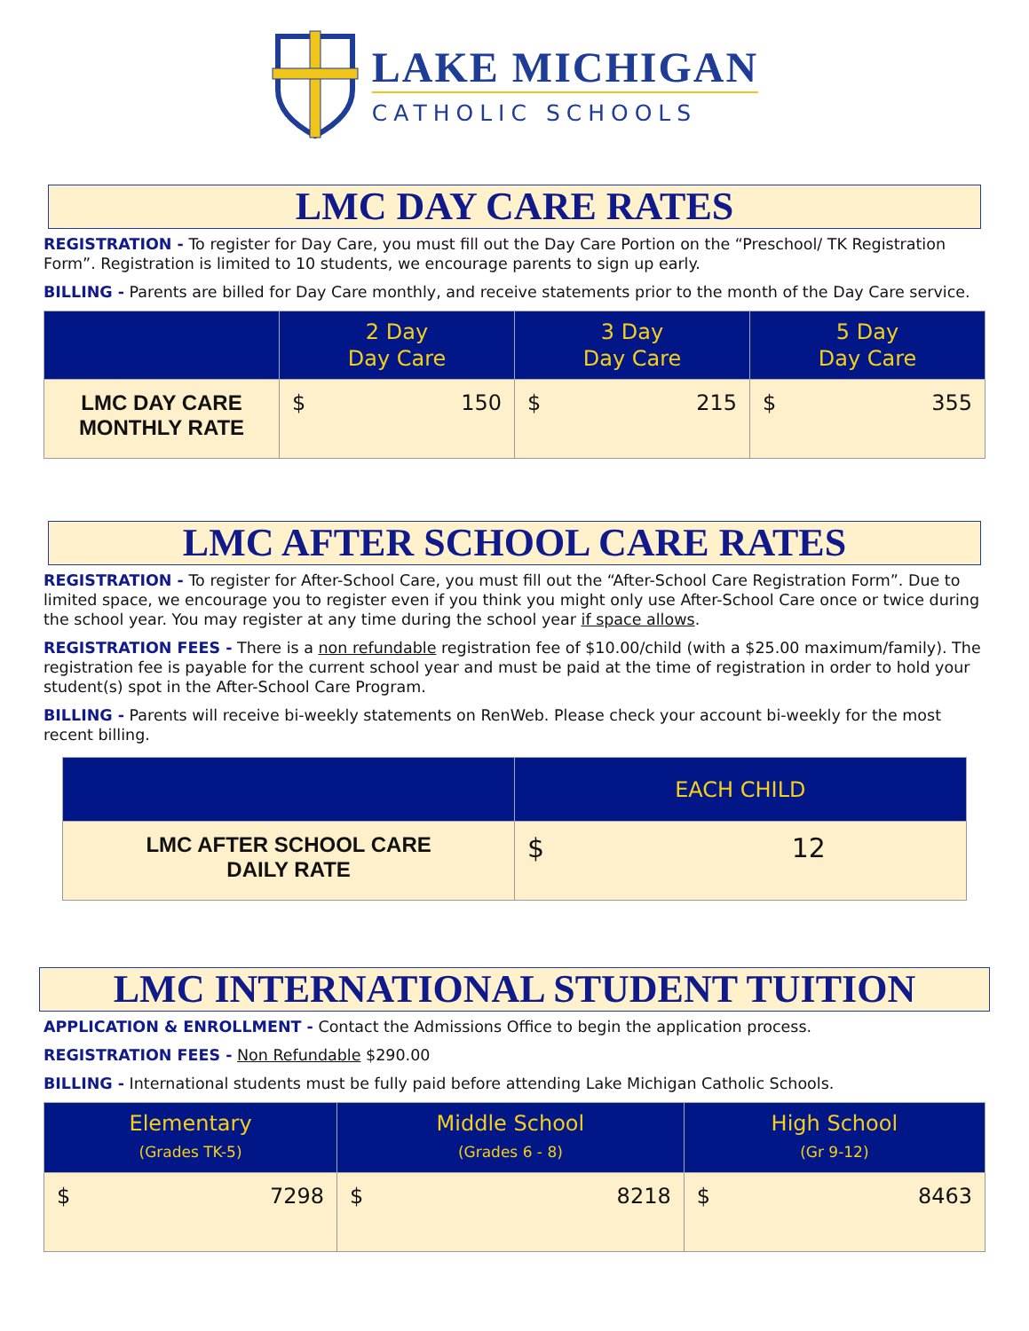LAKE MICHIGAN
CATHOLIC SCHOOLS
LMC DAY CARE RATES
REGISTRATION - To register for Day Care, you must fill out the Day Care Portion on the “Preschool/ TK Registration Form”. Registration is limited to 10 students, we encourage parents to sign up early.
BILLING - Parents are billed for Day Care monthly, and receive statements prior to the month of the Day Care service.
| | 2 Day Day Care | 3 Day Day Care | 5 Day Day Care |
| --- | --- | --- | --- |
| LMC DAY CARE MONTHLY RATE | $ 150 | $ 215 | $ 355 |
LMC AFTER SCHOOL CARE RATES
REGISTRATION - To register for After-School Care, you must fill out the “After-School Care Registration Form”. Due to limited space, we encourage you to register even if you think you might only use After-School Care once or twice during the school year. You may register at any time during the school year if space allows.
REGISTRATION FEES - There is a non refundable registration fee of $10.00/child (with a $25.00 maximum/family). The registration fee is payable for the current school year and must be paid at the time of registration in order to hold your student(s) spot in the After-School Care Program.
BILLING - Parents will receive bi-weekly statements on RenWeb. Please check your account bi-weekly for the most recent billing.
| | EACH CHILD |
| --- | --- |
| LMC AFTER SCHOOL CARE DAILY RATE | $ 12 |
LMC INTERNATIONAL STUDENT TUITION
APPLICATION & ENROLLMENT - Contact the Admissions Office to begin the application process.
REGISTRATION FEES - Non Refundable $290.00
BILLING - International students must be fully paid before attending Lake Michigan Catholic Schools.
| Elementary (Grades TK-5) | Middle School (Grades 6 - 8) | High School (Gr 9-12) |
| --- | --- | --- |
| $ 7298 | $ 8218 | $ 8463 |